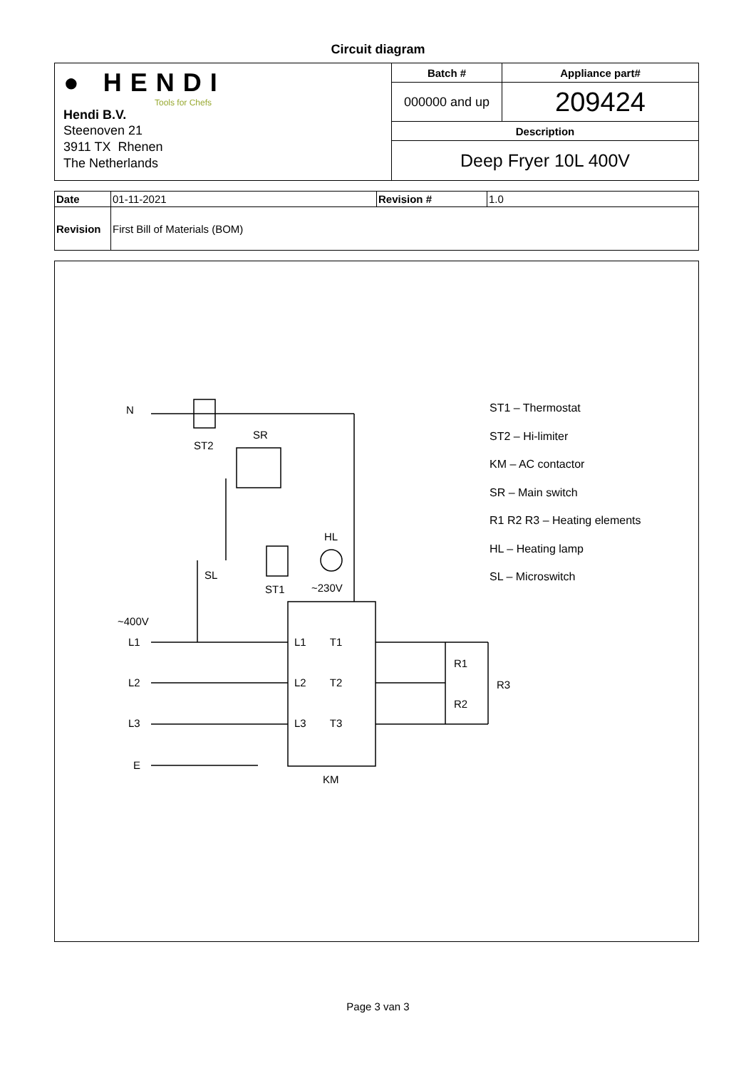Circuit diagram
| ● HENDI Tools for Chefs Hendi B.V. Steenoven 21 3911 TX Rhenen The Netherlands | Batch # | Appliance part# |
| | 000000 and up | 209424 |
| | Description | |
| | Deep Fryer 10L 400V | |
| Date | 01-11-2021 | Revision # | 1.0 |
| Revision | First Bill of Materials (BOM) | | |
ST1 – Thermostat
ST2 – Hi-limiter
KM – AC contactor
SR – Main switch
R1 R2 R3 – Heating elements
HL – Heating lamp
SL – Microswitch
N
ST2
SR
HL
SL
ST1 ~230V
~400V
L1
L2
L3
E
L1 T1
L2 T2
L3 T3
R1
R2
R3
KM
Page 3 van 3